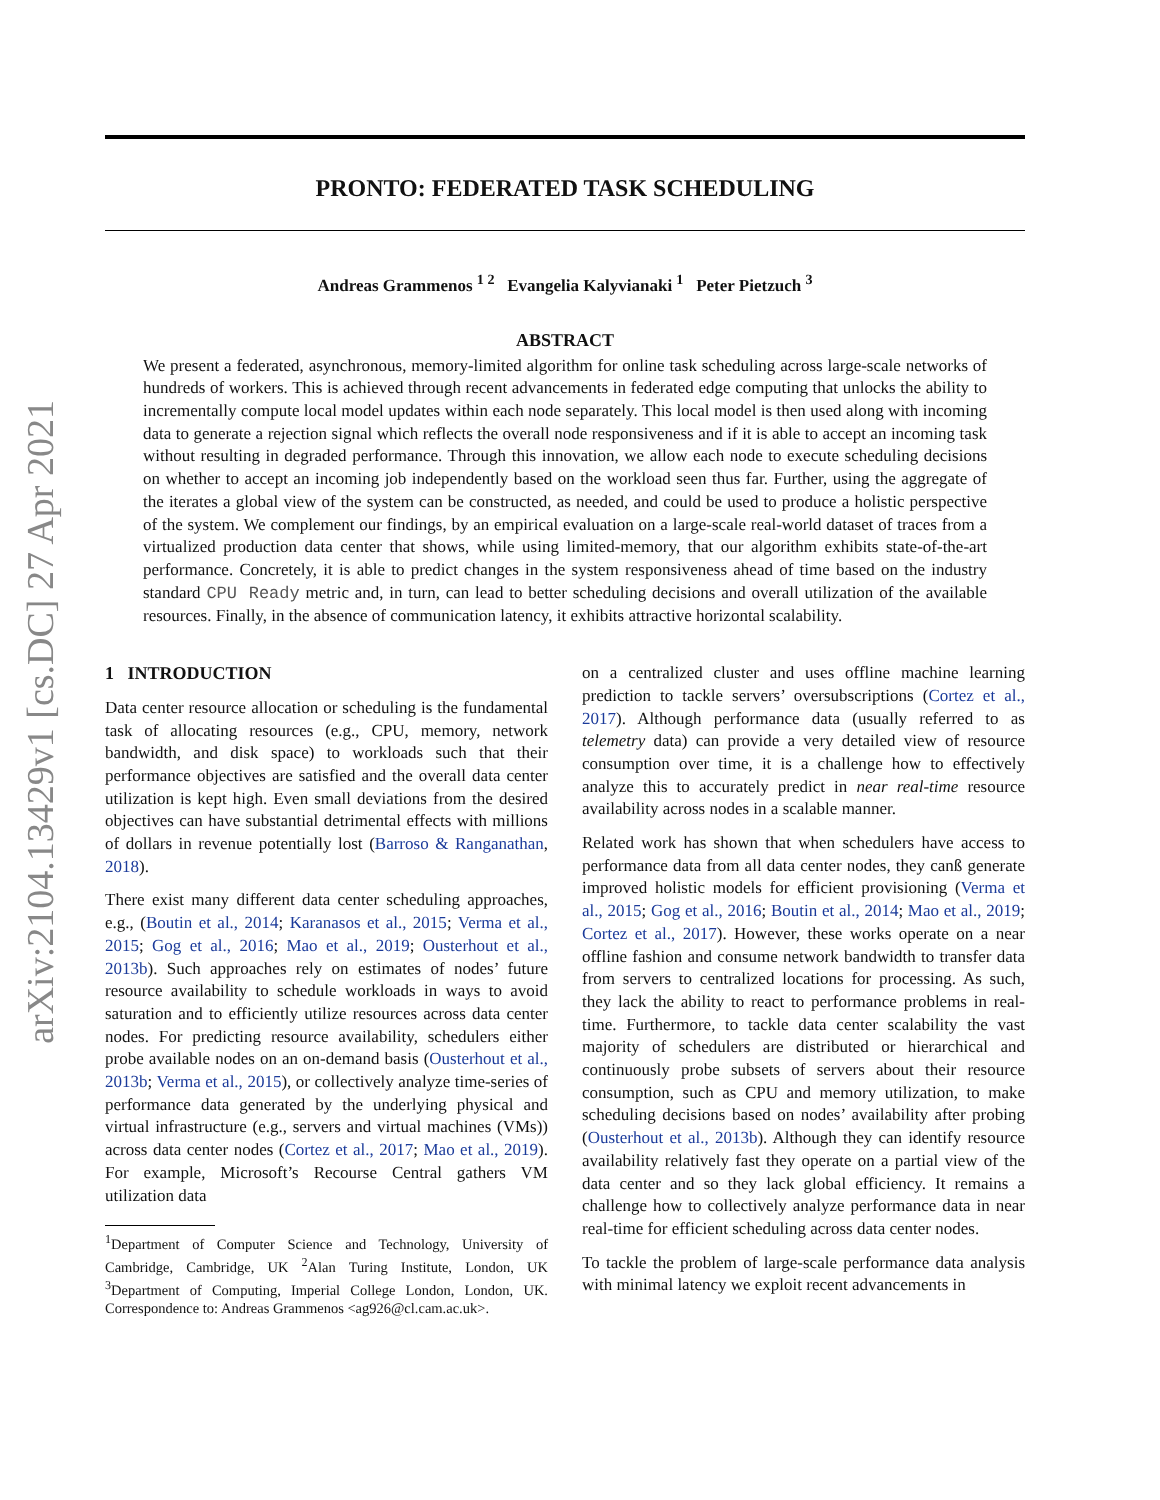arXiv:2104.13429v1 [cs.DC] 27 Apr 2021
PRONTO: FEDERATED TASK SCHEDULING
Andreas Grammenos <sup>1 2</sup> Evangelia Kalyvianaki <sup>1</sup> Peter Pietzuch <sup>3</sup>
ABSTRACT
We present a federated, asynchronous, memory-limited algorithm for online task scheduling across large-scale networks of hundreds of workers. This is achieved through recent advancements in federated edge computing that unlocks the ability to incrementally compute local model updates within each node separately. This local model is then used along with incoming data to generate a rejection signal which reflects the overall node responsiveness and if it is able to accept an incoming task without resulting in degraded performance. Through this innovation, we allow each node to execute scheduling decisions on whether to accept an incoming job independently based on the workload seen thus far. Further, using the aggregate of the iterates a global view of the system can be constructed, as needed, and could be used to produce a holistic perspective of the system. We complement our findings, by an empirical evaluation on a large-scale real-world dataset of traces from a virtualized production data center that shows, while using limited-memory, that our algorithm exhibits state-of-the-art performance. Concretely, it is able to predict changes in the system responsiveness ahead of time based on the industry standard CPU Ready metric and, in turn, can lead to better scheduling decisions and overall utilization of the available resources. Finally, in the absence of communication latency, it exhibits attractive horizontal scalability.
1 INTRODUCTION
Data center resource allocation or scheduling is the fundamental task of allocating resources (e.g., CPU, memory, network bandwidth, and disk space) to workloads such that their performance objectives are satisfied and the overall data center utilization is kept high. Even small deviations from the desired objectives can have substantial detrimental effects with millions of dollars in revenue potentially lost (Barroso & Ranganathan, 2018).
There exist many different data center scheduling approaches, e.g., (Boutin et al., 2014; Karanasos et al., 2015; Verma et al., 2015; Gog et al., 2016; Mao et al., 2019; Ousterhout et al., 2013b). Such approaches rely on estimates of nodes’ future resource availability to schedule workloads in ways to avoid saturation and to efficiently utilize resources across data center nodes. For predicting resource availability, schedulers either probe available nodes on an on-demand basis (Ousterhout et al., 2013b; Verma et al., 2015), or collectively analyze time-series of performance data generated by the underlying physical and virtual infrastructure (e.g., servers and virtual machines (VMs)) across data center nodes (Cortez et al., 2017; Mao et al., 2019). For example, Microsoft’s Recourse Central gathers VM utilization data
<sup>1</sup> Department of Computer Science and Technology, University of Cambridge, Cambridge, UK <sup>2</sup>Alan Turing Institute, London, UK <sup>3</sup>Department of Computing, Imperial College London, London, UK. Correspondence to: Andreas Grammenos <ag926@cl.cam.ac.uk>.
on a centralized cluster and uses offline machine learning prediction to tackle servers’ oversubscriptions (Cortez et al., 2017). Although performance data (usually referred to as telemetry data) can provide a very detailed view of resource consumption over time, it is a challenge how to effectively analyze this to accurately predict in near real-time resource availability across nodes in a scalable manner.
Related work has shown that when schedulers have access to performance data from all data center nodes, they canß generate improved holistic models for efficient provisioning (Verma et al., 2015; Gog et al., 2016; Boutin et al., 2014; Mao et al., 2019; Cortez et al., 2017). However, these works operate on a near offline fashion and consume network bandwidth to transfer data from servers to centralized locations for processing. As such, they lack the ability to react to performance problems in real-time. Furthermore, to tackle data center scalability the vast majority of schedulers are distributed or hierarchical and continuously probe subsets of servers about their resource consumption, such as CPU and memory utilization, to make scheduling decisions based on nodes’ availability after probing (Ousterhout et al., 2013b). Although they can identify resource availability relatively fast they operate on a partial view of the data center and so they lack global efficiency. It remains a challenge how to collectively analyze performance data in near real-time for efficient scheduling across data center nodes.
To tackle the problem of large-scale performance data analysis with minimal latency we exploit recent advancements in